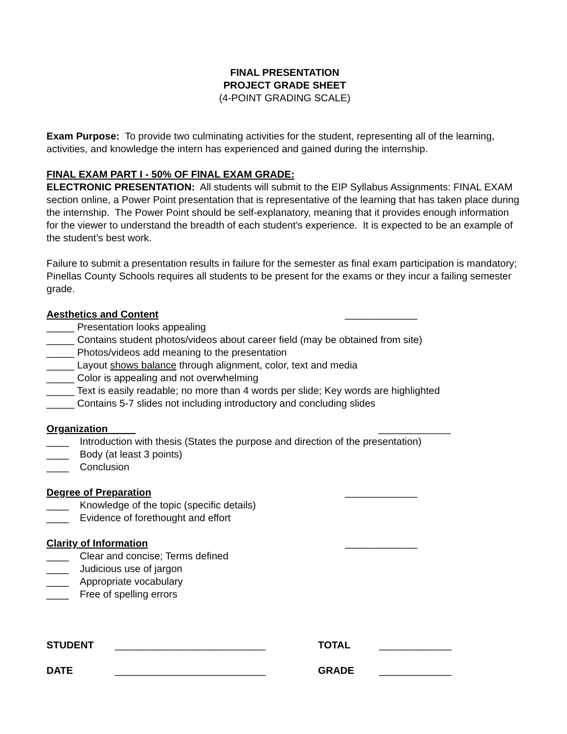FINAL PRESENTATION
PROJECT GRADE SHEET
(4-POINT GRADING SCALE)
Exam Purpose: To provide two culminating activities for the student, representing all of the learning, activities, and knowledge the intern has experienced and gained during the internship.
FINAL EXAM PART I - 50% OF FINAL EXAM GRADE:
ELECTRONIC PRESENTATION: All students will submit to the EIP Syllabus Assignments: FINAL EXAM section online, a Power Point presentation that is representative of the learning that has taken place during the internship. The Power Point should be self-explanatory, meaning that it provides enough information for the viewer to understand the breadth of each student's experience. It is expected to be an example of the student’s best work.
Failure to submit a presentation results in failure for the semester as final exam participation is mandatory; Pinellas County Schools requires all students to be present for the exams or they incur a failing semester grade.
Aesthetics and Content _____________
_____ Presentation looks appealing
_____ Contains student photos/videos about career field (may be obtained from site)
_____ Photos/videos add meaning to the presentation
_____ Layout shows balance through alignment, color, text and media
_____ Color is appealing and not overwhelming
_____ Text is easily readable; no more than 4 words per slide; Key words are highlighted
_____ Contains 5-7 slides not including introductory and concluding slides
Organization _____________
____ Introduction with thesis (States the purpose and direction of the presentation)
____ Body (at least 3 points)
____ Conclusion
Degree of Preparation _____________
____ Knowledge of the topic (specific details)
____ Evidence of forethought and effort
Clarity of Information _____________
____ Clear and concise; Terms defined
____ Judicious use of jargon
____ Appropriate vocabulary
____ Free of spelling errors
STUDENT ___________________________ TOTAL _____________
DATE ___________________________ GRADE _____________